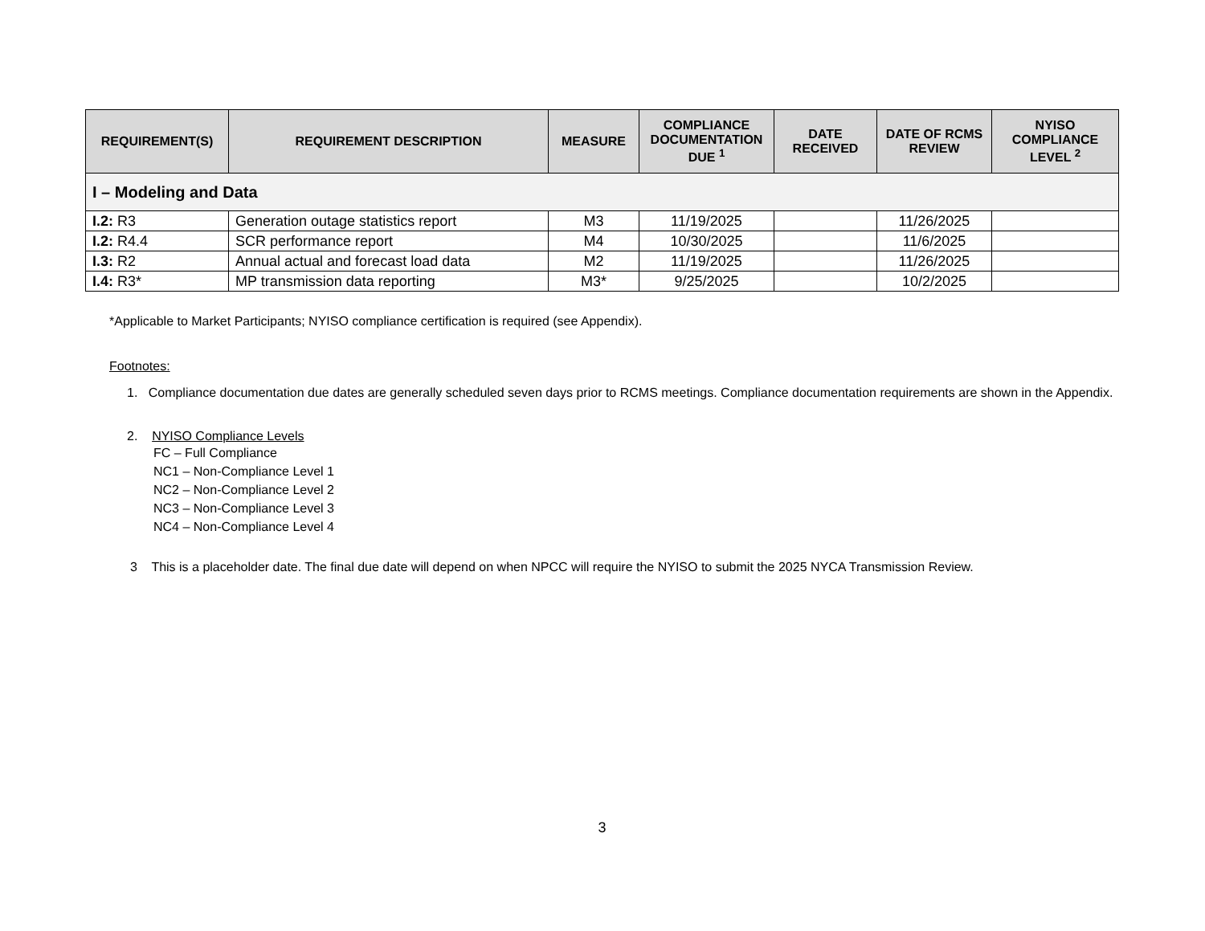| REQUIREMENT(S) | REQUIREMENT DESCRIPTION | MEASURE | COMPLIANCE DOCUMENTATION DUE <sup>1</sup> | DATE RECEIVED | DATE OF RCMS REVIEW | NYISO COMPLIANCE LEVEL <sup>2</sup> |
| --- | --- | --- | --- | --- | --- | --- |
| I – Modeling and Data | | | | | | |
| I.2: R3 | Generation outage statistics report | M3 | 11/19/2025 | | 11/26/2025 | |
| I.2: R4.4 | SCR performance report | M4 | 10/30/2025 | | 11/6/2025 | |
| I.3: R2 | Annual actual and forecast load data | M2 | 11/19/2025 | | 11/26/2025 | |
| I.4: R3* | MP transmission data reporting | M3* | 9/25/2025 | | 10/2/2025 | |
*Applicable to Market Participants; NYISO compliance certification is required (see Appendix).
Footnotes:
1. Compliance documentation due dates are generally scheduled seven days prior to RCMS meetings. Compliance documentation requirements are shown in the Appendix.
2. NYISO Compliance Levels
FC – Full Compliance
NC1 – Non-Compliance Level 1
NC2 – Non-Compliance Level 2
NC3 – Non-Compliance Level 3
NC4 – Non-Compliance Level 4
3 This is a placeholder date. The final due date will depend on when NPCC will require the NYISO to submit the 2025 NYCA Transmission Review.
3